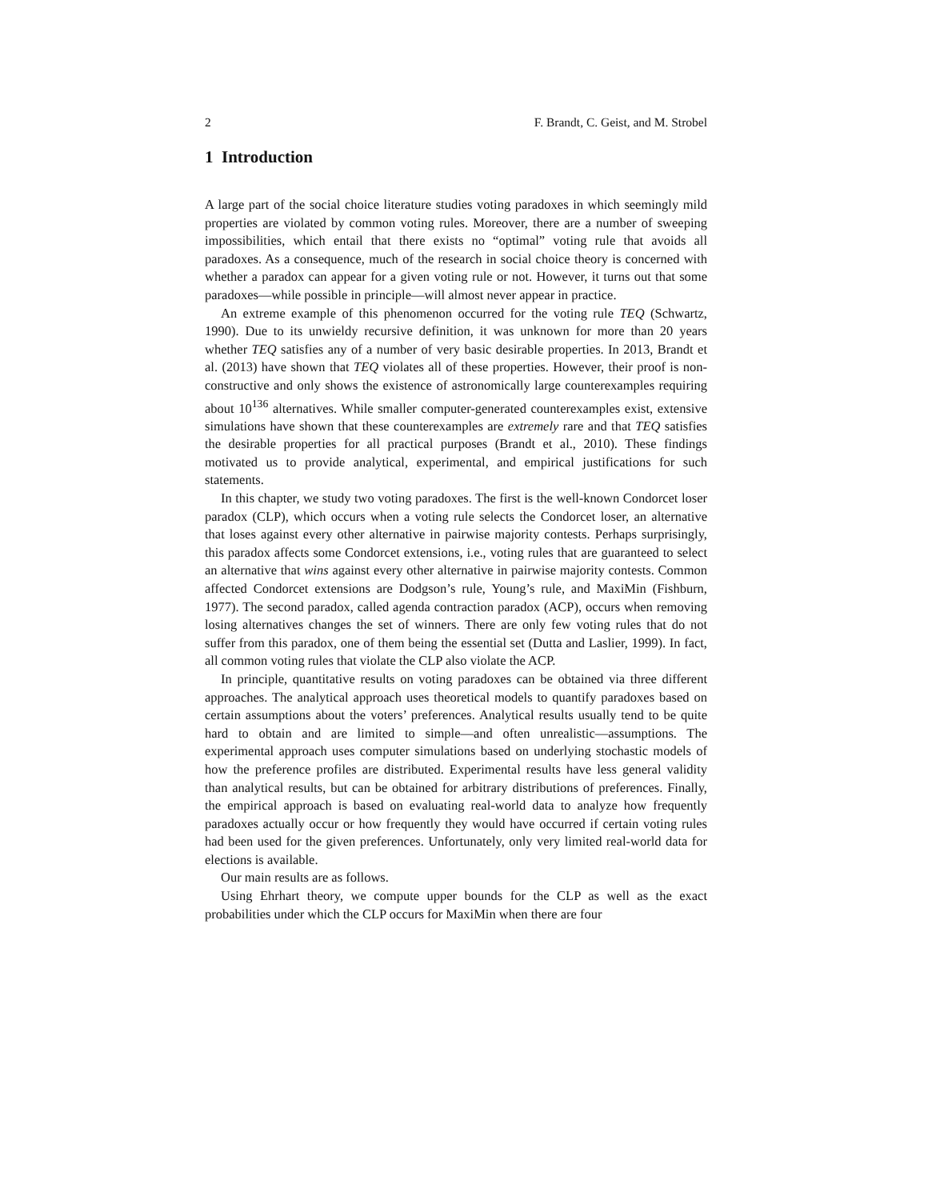2 F. Brandt, C. Geist, and M. Strobel
1 Introduction
A large part of the social choice literature studies voting paradoxes in which seemingly mild properties are violated by common voting rules. Moreover, there are a number of sweeping impossibilities, which entail that there exists no “optimal” voting rule that avoids all paradoxes. As a consequence, much of the research in social choice theory is concerned with whether a paradox can appear for a given voting rule or not. However, it turns out that some paradoxes—while possible in principle—will almost never appear in practice.
An extreme example of this phenomenon occurred for the voting rule TEQ (Schwartz, 1990). Due to its unwieldy recursive definition, it was unknown for more than 20 years whether TEQ satisfies any of a number of very basic desirable properties. In 2013, Brandt et al. (2013) have shown that TEQ violates all of these properties. However, their proof is non-constructive and only shows the existence of astronomically large counterexamples requiring about 10<sup>136</sup> alternatives. While smaller computer-generated counterexamples exist, extensive simulations have shown that these counterexamples are extremely rare and that TEQ satisfies the desirable properties for all practical purposes (Brandt et al., 2010). These findings motivated us to provide analytical, experimental, and empirical justifications for such statements.
In this chapter, we study two voting paradoxes. The first is the well-known Condorcet loser paradox (CLP), which occurs when a voting rule selects the Condorcet loser, an alternative that loses against every other alternative in pairwise majority contests. Perhaps surprisingly, this paradox affects some Condorcet extensions, i.e., voting rules that are guaranteed to select an alternative that wins against every other alternative in pairwise majority contests. Common affected Condorcet extensions are Dodgson’s rule, Young’s rule, and MaxiMin (Fishburn, 1977). The second paradox, called agenda contraction paradox (ACP), occurs when removing losing alternatives changes the set of winners. There are only few voting rules that do not suffer from this paradox, one of them being the essential set (Dutta and Laslier, 1999). In fact, all common voting rules that violate the CLP also violate the ACP.
In principle, quantitative results on voting paradoxes can be obtained via three different approaches. The analytical approach uses theoretical models to quantify paradoxes based on certain assumptions about the voters’ preferences. Analytical results usually tend to be quite hard to obtain and are limited to simple—and often unrealistic—assumptions. The experimental approach uses computer simulations based on underlying stochastic models of how the preference profiles are distributed. Experimental results have less general validity than analytical results, but can be obtained for arbitrary distributions of preferences. Finally, the empirical approach is based on evaluating real-world data to analyze how frequently paradoxes actually occur or how frequently they would have occurred if certain voting rules had been used for the given preferences. Unfortunately, only very limited real-world data for elections is available.
Our main results are as follows.
Using Ehrhart theory, we compute upper bounds for the CLP as well as the exact probabilities under which the CLP occurs for MaxiMin when there are four